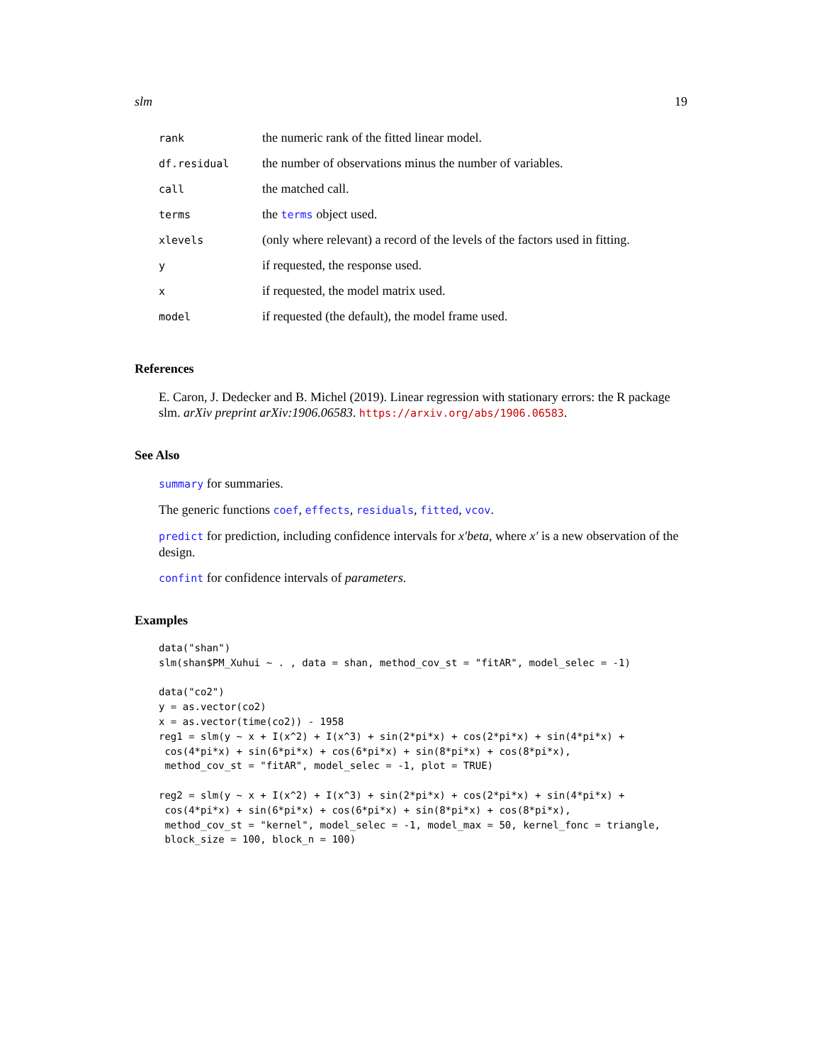slm 19
| rank | the numeric rank of the fitted linear model. |
| df.residual | the number of observations minus the number of variables. |
| call | the matched call. |
| terms | the terms object used. |
| xlevels | (only where relevant) a record of the levels of the factors used in fitting. |
| y | if requested, the response used. |
| x | if requested, the model matrix used. |
| model | if requested (the default), the model frame used. |
References
E. Caron, J. Dedecker and B. Michel (2019). Linear regression with stationary errors: the R package slm. arXiv preprint arXiv:1906.06583. https://arxiv.org/abs/1906.06583.
See Also
summary for summaries.
The generic functions coef, effects, residuals, fitted, vcov.
predict for prediction, including confidence intervals for x′beta, where x′ is a new observation of the design.
confint for confidence intervals of parameters.
Examples
data("shan")
slm(shan$PM_Xuhui ~ . , data = shan, method_cov_st = "fitAR", model_selec = -1)

data("co2")
y = as.vector(co2)
x = as.vector(time(co2)) - 1958
reg1 = slm(y ~ x + I(x^2) + I(x^3) + sin(2*pi*x) + cos(2*pi*x) + sin(4*pi*x) +
 cos(4*pi*x) + sin(6*pi*x) + cos(6*pi*x) + sin(8*pi*x) + cos(8*pi*x),
 method_cov_st = "fitAR", model_selec = -1, plot = TRUE)

reg2 = slm(y ~ x + I(x^2) + I(x^3) + sin(2*pi*x) + cos(2*pi*x) + sin(4*pi*x) +
 cos(4*pi*x) + sin(6*pi*x) + cos(6*pi*x) + sin(8*pi*x) + cos(8*pi*x),
 method_cov_st = "kernel", model_selec = -1, model_max = 50, kernel_fonc = triangle,
 block_size = 100, block_n = 100)